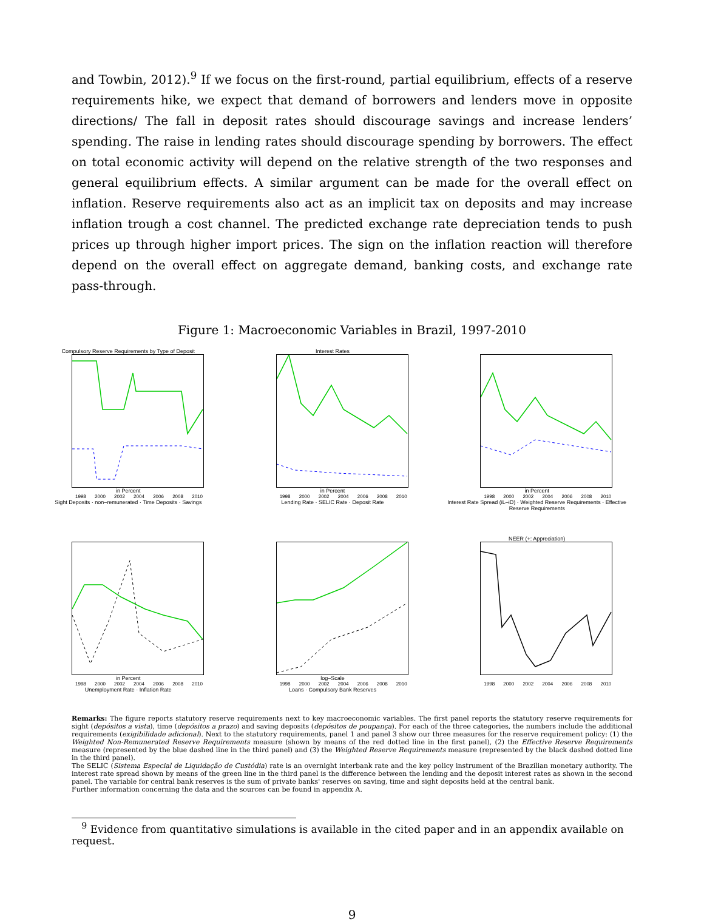and Towbin, 2012).<sup>9</sup> If we focus on the first-round, partial equilibrium, effects of a reserve requirements hike, we expect that demand of borrowers and lenders move in opposite directions/ The fall in deposit rates should discourage savings and increase lenders’ spending. The raise in lending rates should discourage spending by borrowers. The effect on total economic activity will depend on the relative strength of the two responses and general equilibrium effects. A similar argument can be made for the overall effect on inflation. Reserve requirements also act as an implicit tax on deposits and may increase inflation trough a cost channel. The predicted exchange rate depreciation tends to push prices up through higher import prices. The sign on the inflation reaction will therefore depend on the overall effect on aggregate demand, banking costs, and exchange rate pass-through.
Figure 1: Macroeconomic Variables in Brazil, 1997-2010
Compulsory Reserve Requirements by Type of Deposit
in Percent
1998 2000 2002 2004 2006 2008 2010
Sight Deposits · non–remunerated · Time Deposits · Savings
Interest Rates
in Percent
1998 2000 2002 2004 2006 2008 2010
Lending Rate · SELIC Rate · Deposit Rate
in Percent
1998 2000 2002 2004 2006 2008 2010
Interest Rate Spread (iL–iD) · Weighted Reserve Requirements · Effective Reserve Requirements
in Percent
1998 2000 2002 2004 2006 2008 2010
Unemployment Rate · Inflation Rate
log–Scale
1998 2000 2002 2004 2006 2008 2010
Loans · Compulsory Bank Reserves
NEER (+: Appreciation)
1998 2000 2002 2004 2006 2008 2010
Remarks: The figure reports statutory reserve requirements next to key macroeconomic variables. The first panel reports the statutory reserve requirements for sight (depósitos a vista), time (depósitos a prazo) and saving deposits (depósitos de poupança). For each of the three categories, the numbers include the additional requirements (exigibilidade adicional). Next to the statutory requirements, panel 1 and panel 3 show our three measures for the reserve requirement policy: (1) the Weighted Non-Remunerated Reserve Requirements measure (shown by means of the red dotted line in the first panel), (2) the Effective Reserve Requirements measure (represented by the blue dashed line in the third panel) and (3) the Weighted Reserve Requirements measure (represented by the black dashed dotted line in the third panel).
The SELIC (Sistema Especial de Liquidação de Custódia) rate is an overnight interbank rate and the key policy instrument of the Brazilian monetary authority. The interest rate spread shown by means of the green line in the third panel is the difference between the lending and the deposit interest rates as shown in the second panel. The variable for central bank reserves is the sum of private banks' reserves on saving, time and sight deposits held at the central bank.
Further information concerning the data and the sources can be found in appendix A.
<sup>9</sup> Evidence from quantitative simulations is available in the cited paper and in an appendix available on request.
9